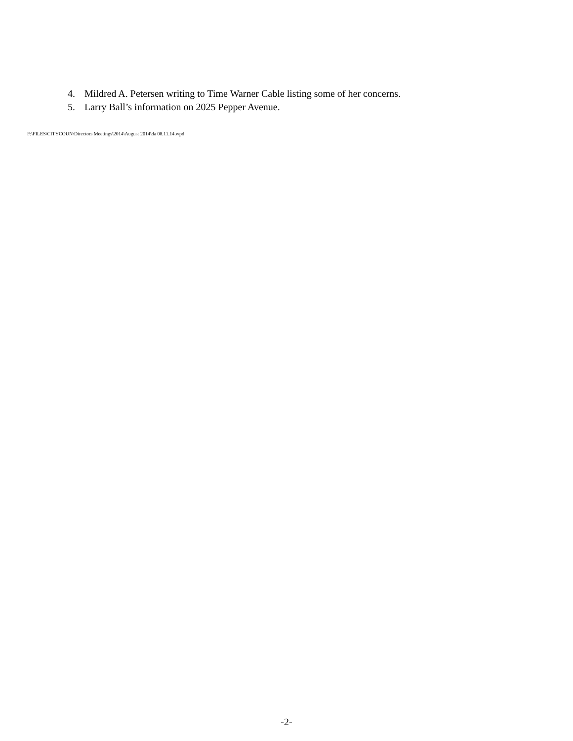4. Mildred A. Petersen writing to Time Warner Cable listing some of her concerns.
5. Larry Ball’s information on 2025 Pepper Avenue.
F:\FILES\CITYCOUN\Directors Meetings\2014\August 2014\da 08.11.14.wpd
-2-